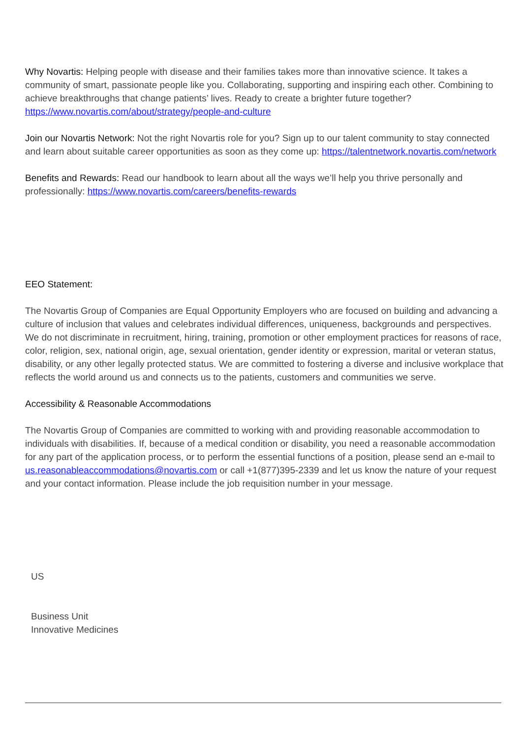Why Novartis: Helping people with disease and their families takes more than innovative science. It takes a community of smart, passionate people like you. Collaborating, supporting and inspiring each other. Combining to achieve breakthroughs that change patients’ lives. Ready to create a brighter future together? https://www.novartis.com/about/strategy/people-and-culture
Join our Novartis Network: Not the right Novartis role for you? Sign up to our talent community to stay connected and learn about suitable career opportunities as soon as they come up: https://talentnetwork.novartis.com/network
Benefits and Rewards: Read our handbook to learn about all the ways we’ll help you thrive personally and professionally: https://www.novartis.com/careers/benefits-rewards
EEO Statement:
The Novartis Group of Companies are Equal Opportunity Employers who are focused on building and advancing a culture of inclusion that values and celebrates individual differences, uniqueness, backgrounds and perspectives. We do not discriminate in recruitment, hiring, training, promotion or other employment practices for reasons of race, color, religion, sex, national origin, age, sexual orientation, gender identity or expression, marital or veteran status, disability, or any other legally protected status. We are committed to fostering a diverse and inclusive workplace that reflects the world around us and connects us to the patients, customers and communities we serve.
Accessibility & Reasonable Accommodations
The Novartis Group of Companies are committed to working with and providing reasonable accommodation to individuals with disabilities. If, because of a medical condition or disability, you need a reasonable accommodation for any part of the application process, or to perform the essential functions of a position, please send an e-mail to us.reasonableaccommodations@novartis.com or call +1(877)395-2339 and let us know the nature of your request and your contact information. Please include the job requisition number in your message.
US
Business Unit
Innovative Medicines